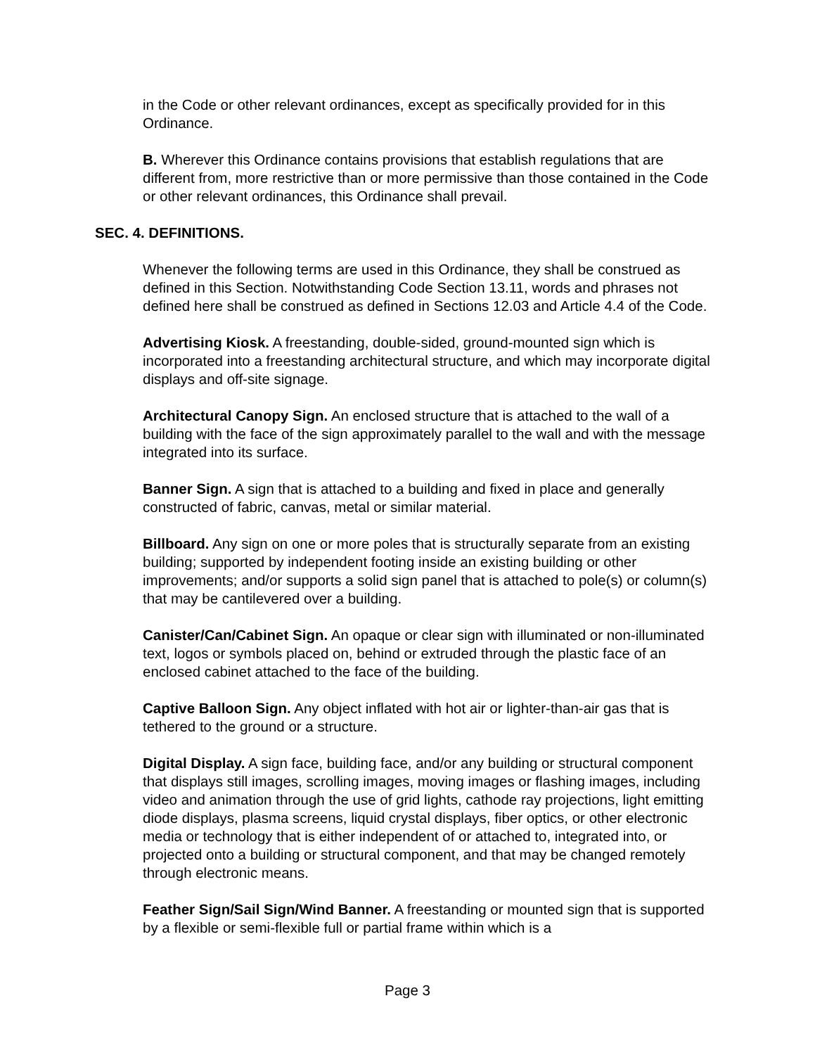in the Code or other relevant ordinances, except as specifically provided for in this Ordinance.
B. Wherever this Ordinance contains provisions that establish regulations that are different from, more restrictive than or more permissive than those contained in the Code or other relevant ordinances, this Ordinance shall prevail.
SEC. 4. DEFINITIONS.
Whenever the following terms are used in this Ordinance, they shall be construed as defined in this Section. Notwithstanding Code Section 13.11, words and phrases not defined here shall be construed as defined in Sections 12.03 and Article 4.4 of the Code.
Advertising Kiosk. A freestanding, double-sided, ground-mounted sign which is incorporated into a freestanding architectural structure, and which may incorporate digital displays and off-site signage.
Architectural Canopy Sign. An enclosed structure that is attached to the wall of a building with the face of the sign approximately parallel to the wall and with the message integrated into its surface.
Banner Sign. A sign that is attached to a building and fixed in place and generally constructed of fabric, canvas, metal or similar material.
Billboard. Any sign on one or more poles that is structurally separate from an existing building; supported by independent footing inside an existing building or other improvements; and/or supports a solid sign panel that is attached to pole(s) or column(s) that may be cantilevered over a building.
Canister/Can/Cabinet Sign. An opaque or clear sign with illuminated or non-illuminated text, logos or symbols placed on, behind or extruded through the plastic face of an enclosed cabinet attached to the face of the building.
Captive Balloon Sign. Any object inflated with hot air or lighter-than-air gas that is tethered to the ground or a structure.
Digital Display. A sign face, building face, and/or any building or structural component that displays still images, scrolling images, moving images or flashing images, including video and animation through the use of grid lights, cathode ray projections, light emitting diode displays, plasma screens, liquid crystal displays, fiber optics, or other electronic media or technology that is either independent of or attached to, integrated into, or projected onto a building or structural component, and that may be changed remotely through electronic means.
Feather Sign/Sail Sign/Wind Banner. A freestanding or mounted sign that is supported by a flexible or semi-flexible full or partial frame within which is a
Page 3